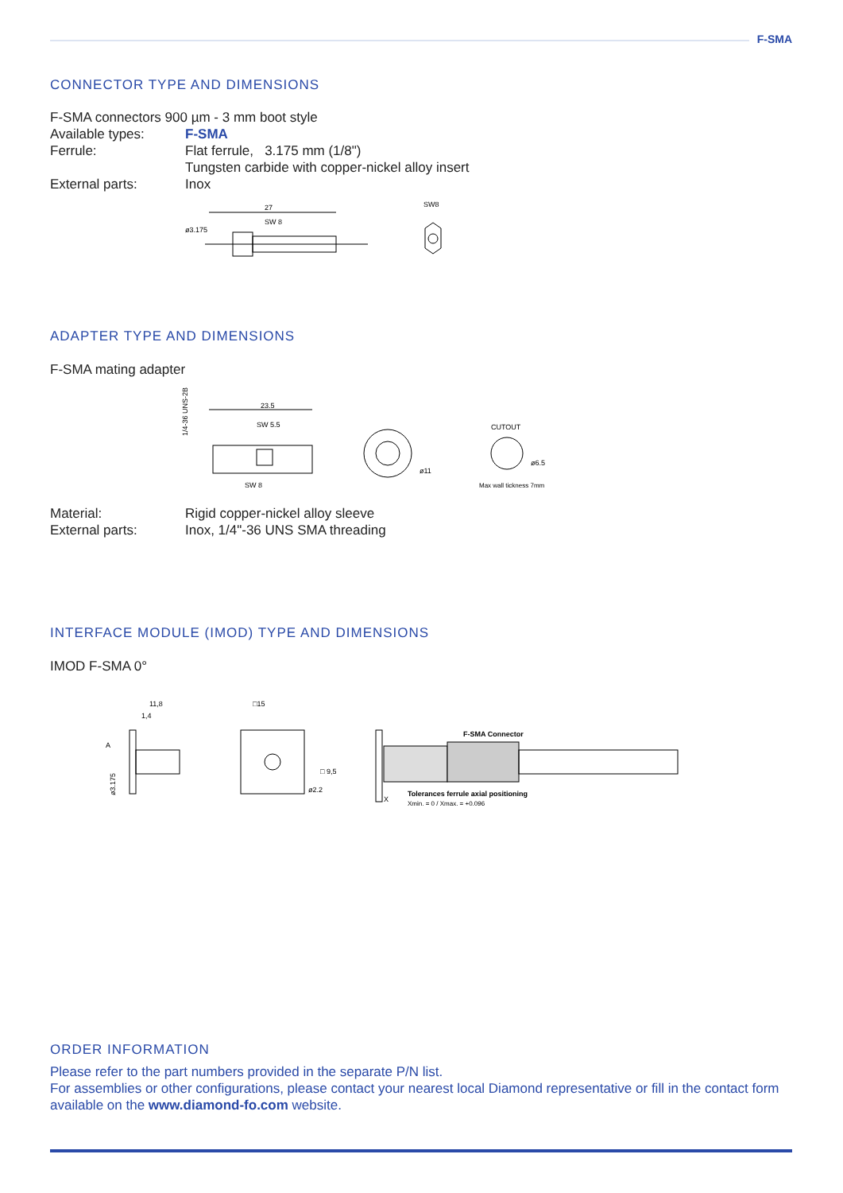F-SMA
CONNECTOR TYPE AND DIMENSIONS
F-SMA connectors 900 µm - 3 mm boot style
Available types: F-SMA
Ferrule: Flat ferrule, 3.175 mm (1/8")
Tungsten carbide with copper-nickel alloy insert
External parts: Inox
27
SW 8
ø3.175
SW8
ADAPTER TYPE AND DIMENSIONS
F-SMA mating adapter
1/4-36 UNS-2B
23.5
SW 5.5
SW 8
ø11
CUTOUT
ø6.5
Max wall tickness 7mm
Material: Rigid copper-nickel alloy sleeve
External parts: Inox, 1/4"-36 UNS SMA threading
INTERFACE MODULE (IMOD) TYPE AND DIMENSIONS
IMOD F-SMA 0°
11,8
1,4
A
ø3.175
□15
ø2.2
□ 9,5
F-SMA Connector
Tolerances ferrule axial positioning
Xmin. = 0 / Xmax. = +0.096
X
ORDER INFORMATION
Please refer to the part numbers provided in the separate P/N list.
For assemblies or other configurations, please contact your nearest local Diamond representative or fill in the contact form available on the www.diamond-fo.com website.